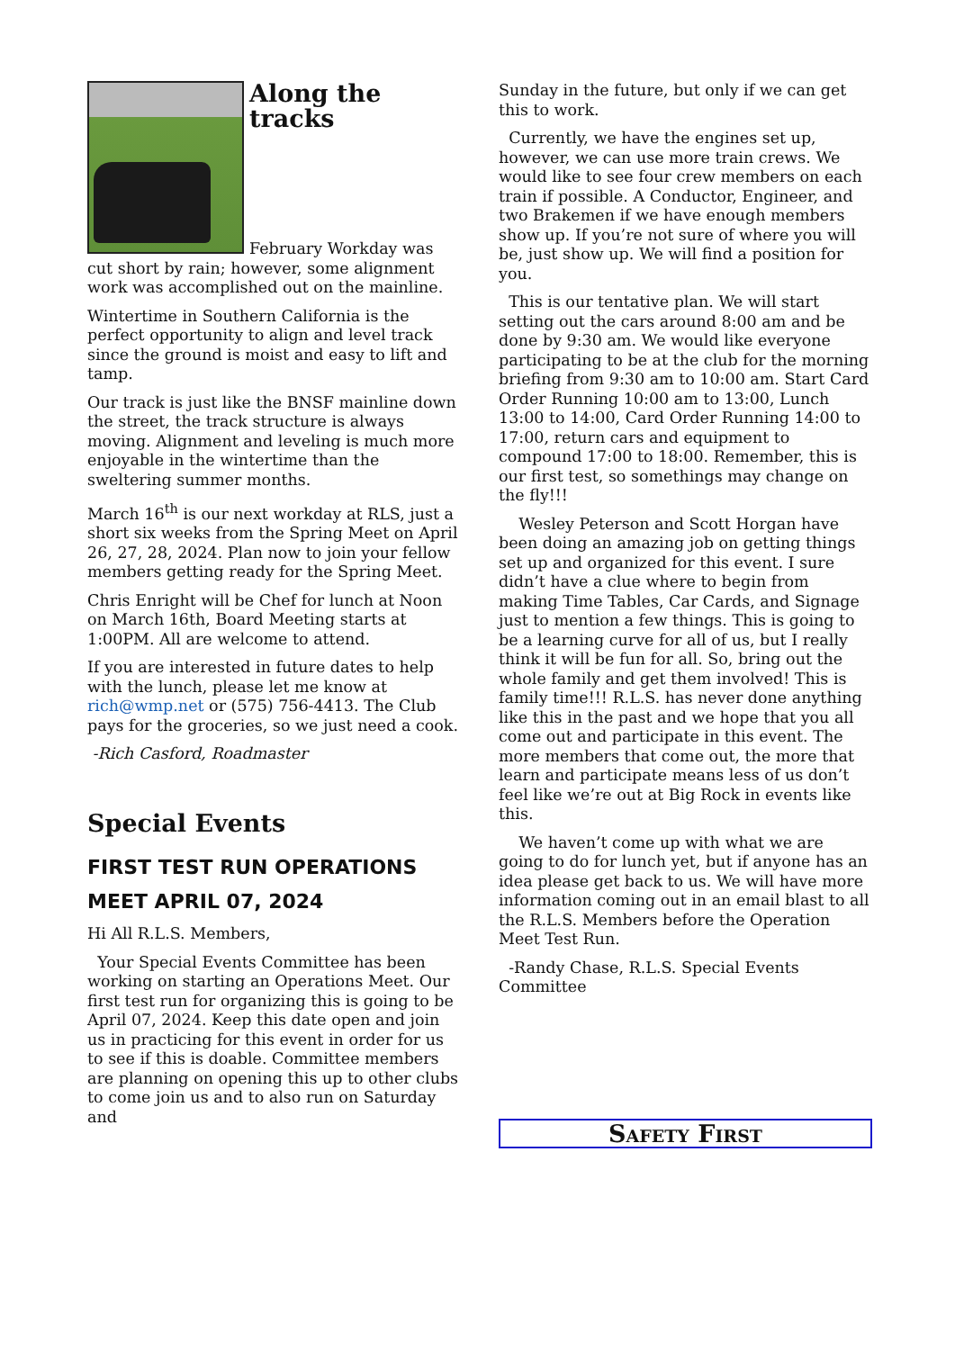Along the tracks
February Workday was cut short by rain; however, some alignment work was accomplished out on the mainline.
Wintertime in Southern California is the perfect opportunity to align and level track since the ground is moist and easy to lift and tamp.
Our track is just like the BNSF mainline down the street, the track structure is always moving. Alignment and leveling is much more enjoyable in the wintertime than the sweltering summer months.
March 16<sup>th</sup> is our next workday at RLS, just a short six weeks from the Spring Meet on April 26, 27, 28, 2024. Plan now to join your fellow members getting ready for the Spring Meet.
Chris Enright will be Chef for lunch at Noon on March 16th, Board Meeting starts at 1:00PM. All are welcome to attend.
If you are interested in future dates to help with the lunch, please let me know at rich@wmp.net or (575) 756-4413. The Club pays for the groceries, so we just need a cook.
-Rich Casford, Roadmaster
Special Events
FIRST TEST RUN OPERATIONS MEET APRIL 07, 2024
Hi All R.L.S. Members,
Your Special Events Committee has been working on starting an Operations Meet. Our first test run for organizing this is going to be April 07, 2024. Keep this date open and join us in practicing for this event in order for us to see if this is doable. Committee members are planning on opening this up to other clubs to come join us and to also run on Saturday and
Sunday in the future, but only if we can get this to work.
Currently, we have the engines set up, however, we can use more train crews. We would like to see four crew members on each train if possible. A Conductor, Engineer, and two Brakemen if we have enough members show up. If you’re not sure of where you will be, just show up. We will find a position for you.
This is our tentative plan. We will start setting out the cars around 8:00 am and be done by 9:30 am. We would like everyone participating to be at the club for the morning briefing from 9:30 am to 10:00 am. Start Card Order Running 10:00 am to 13:00, Lunch 13:00 to 14:00, Card Order Running 14:00 to 17:00, return cars and equipment to compound 17:00 to 18:00. Remember, this is our first test, so somethings may change on the fly!!!
Wesley Peterson and Scott Horgan have been doing an amazing job on getting things set up and organized for this event. I sure didn’t have a clue where to begin from making Time Tables, Car Cards, and Signage just to mention a few things. This is going to be a learning curve for all of us, but I really think it will be fun for all. So, bring out the whole family and get them involved! This is family time!!! R.L.S. has never done anything like this in the past and we hope that you all come out and participate in this event. The more members that come out, the more that learn and participate means less of us don’t feel like we’re out at Big Rock in events like this.
We haven’t come up with what we are going to do for lunch yet, but if anyone has an idea please get back to us. We will have more information coming out in an email blast to all the R.L.S. Members before the Operation Meet Test Run.
-Randy Chase, R.L.S. Special Events Committee
Safety First